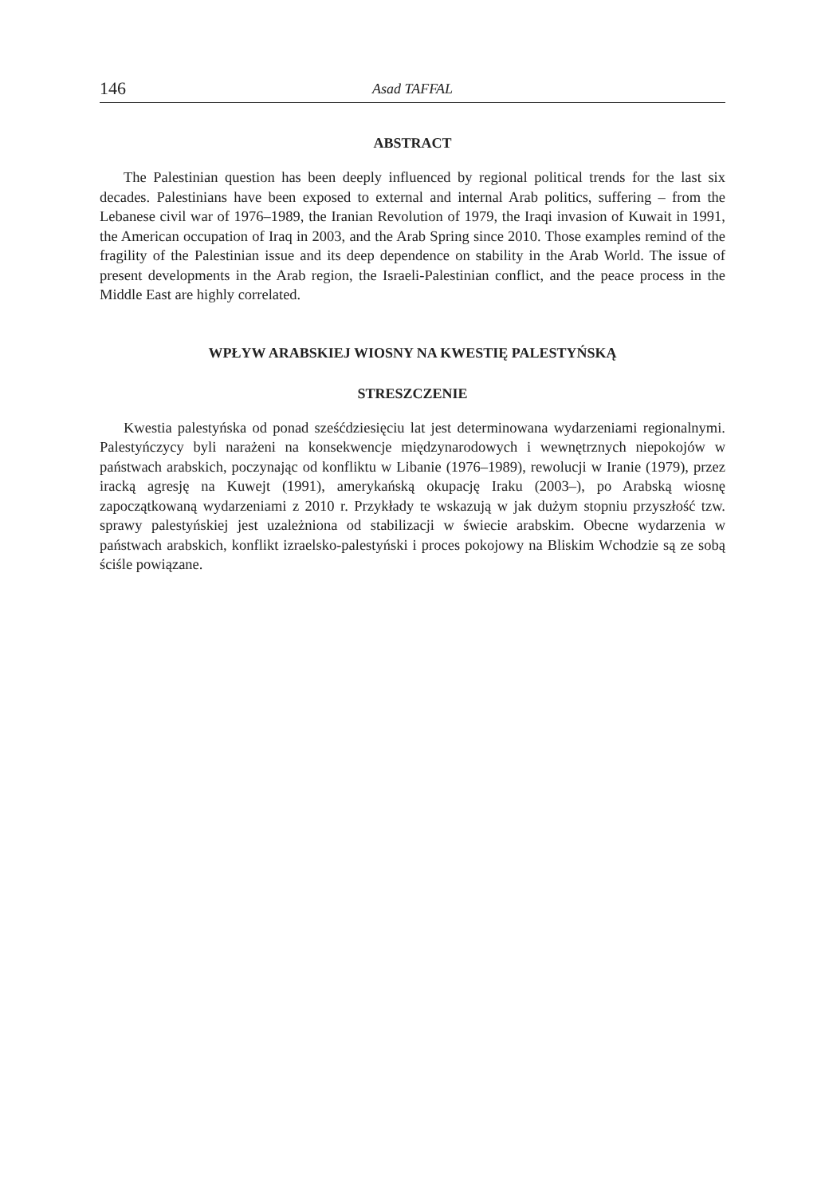146 Asad TAFFAL
ABSTRACT
The Palestinian question has been deeply influenced by regional political trends for the last six decades. Palestinians have been exposed to external and internal Arab politics, suffering – from the Lebanese civil war of 1976–1989, the Iranian Revolution of 1979, the Iraqi invasion of Kuwait in 1991, the American occupation of Iraq in 2003, and the Arab Spring since 2010. Those examples remind of the fragility of the Palestinian issue and its deep dependence on stability in the Arab World. The issue of present developments in the Arab region, the Israeli-Palestinian conflict, and the peace process in the Middle East are highly correlated.
WPŁYW ARABSKIEJ WIOSNY NA KWESTIĘ PALESTYŃSKĄ
STRESZCZENIE
Kwestia palestyńska od ponad sześćdziesięciu lat jest determinowana wydarzeniami regionalnymi. Palestyńczycy byli narażeni na konsekwencje międzynarodowych i wewnętrznych niepokojów w państwach arabskich, poczynając od konfliktu w Libanie (1976–1989), rewolucji w Iranie (1979), przez iracką agresję na Kuwejt (1991), amerykańską okupację Iraku (2003–), po Arabską wiosnę zapoczątkowaną wydarzeniami z 2010 r. Przykłady te wskazują w jak dużym stopniu przyszłość tzw. sprawy palestyńskiej jest uzależniona od stabilizacji w świecie arabskim. Obecne wydarzenia w państwach arabskich, konflikt izraelsko-palestyński i proces pokojowy na Bliskim Wchodzie są ze sobą ściśle powiązane.